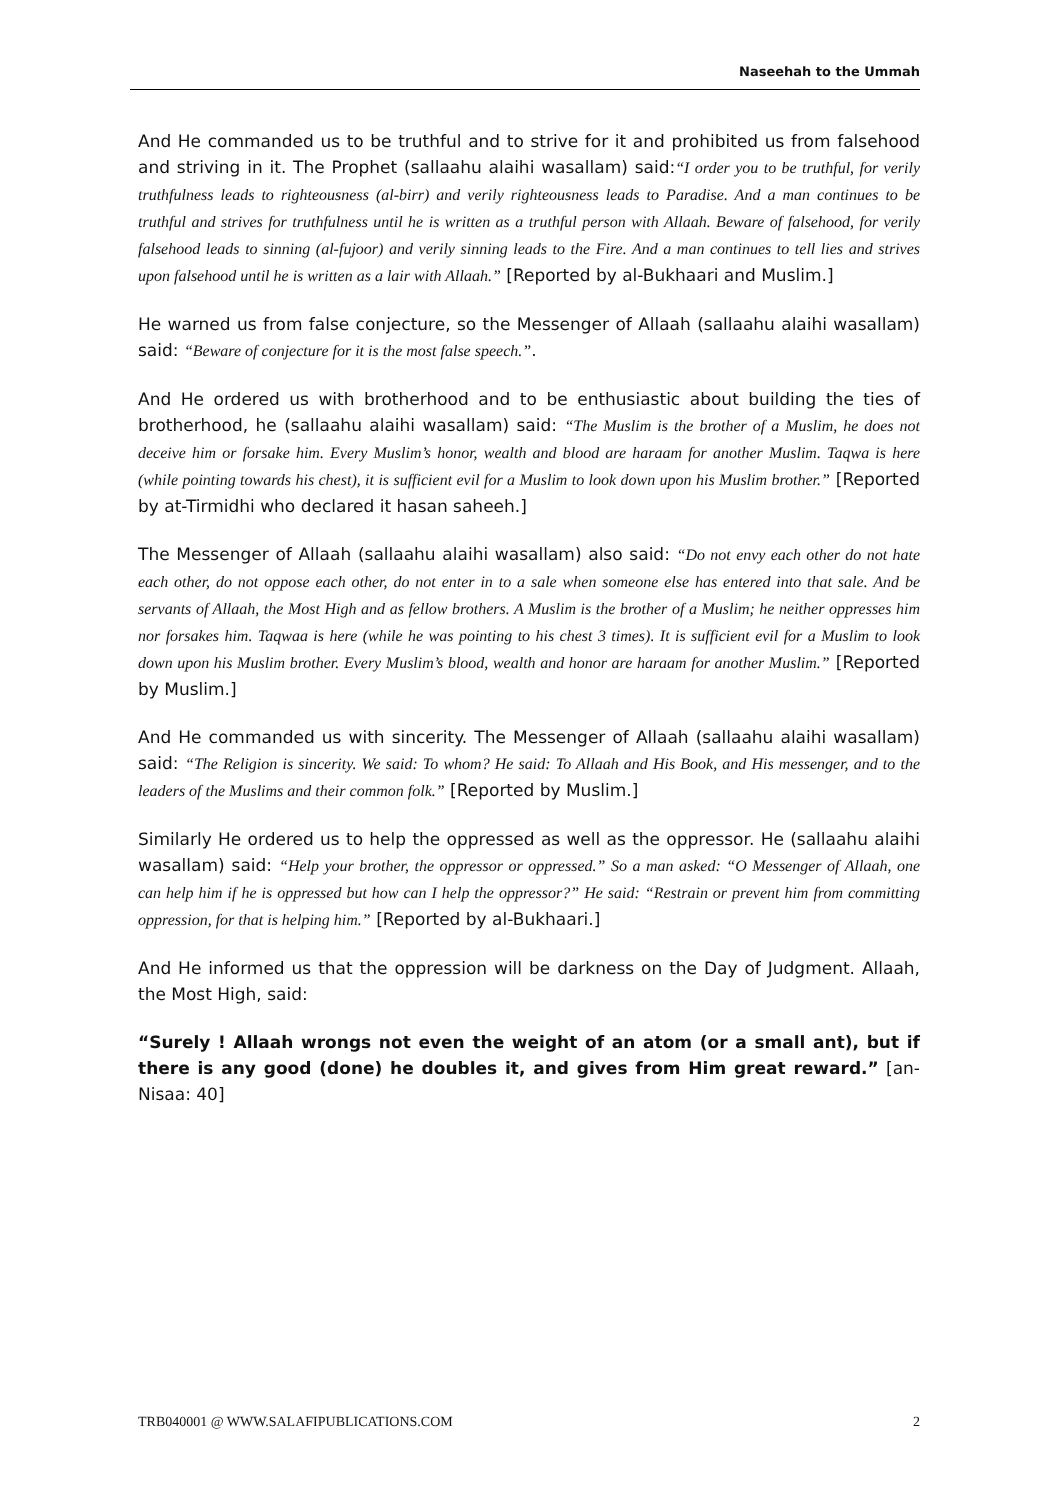Naseehah to the Ummah
And He commanded us to be truthful and to strive for it and prohibited us from falsehood and striving in it. The Prophet (sallaahu alaihi wasallam) said:“I order you to be truthful, for verily truthfulness leads to righteousness (al-birr) and verily righteousness leads to Paradise. And a man continues to be truthful and strives for truthfulness until he is written as a truthful person with Allaah. Beware of falsehood, for verily falsehood leads to sinning (al-fujoor) and verily sinning leads to the Fire. And a man continues to tell lies and strives upon falsehood until he is written as a lair with Allaah.” [Reported by al-Bukhaari and Muslim.]
He warned us from false conjecture, so the Messenger of Allaah (sallaahu alaihi wasallam) said: “Beware of conjecture for it is the most false speech.”.
And He ordered us with brotherhood and to be enthusiastic about building the ties of brotherhood, he (sallaahu alaihi wasallam) said: “The Muslim is the brother of a Muslim, he does not deceive him or forsake him. Every Muslim’s honor, wealth and blood are haraam for another Muslim. Taqwa is here (while pointing towards his chest), it is sufficient evil for a Muslim to look down upon his Muslim brother.” [Reported by at-Tirmidhi who declared it hasan saheeh.]
The Messenger of Allaah (sallaahu alaihi wasallam) also said: “Do not envy each other do not hate each other, do not oppose each other, do not enter in to a sale when someone else has entered into that sale. And be servants of Allaah, the Most High and as fellow brothers. A Muslim is the brother of a Muslim; he neither oppresses him nor forsakes him. Taqwaa is here (while he was pointing to his chest 3 times). It is sufficient evil for a Muslim to look down upon his Muslim brother. Every Muslim’s blood, wealth and honor are haraam for another Muslim.” [Reported by Muslim.]
And He commanded us with sincerity. The Messenger of Allaah (sallaahu alaihi wasallam) said: “The Religion is sincerity. We said: To whom? He said: To Allaah and His Book, and His messenger, and to the leaders of the Muslims and their common folk.” [Reported by Muslim.]
Similarly He ordered us to help the oppressed as well as the oppressor. He (sallaahu alaihi wasallam) said: “Help your brother, the oppressor or oppressed.” So a man asked: “O Messenger of Allaah, one can help him if he is oppressed but how can I help the oppressor?” He said: “Restrain or prevent him from committing oppression, for that is helping him.” [Reported by al-Bukhaari.]
And He informed us that the oppression will be darkness on the Day of Judgment. Allaah, the Most High, said:
“Surely ! Allaah wrongs not even the weight of an atom (or a small ant), but if there is any good (done) he doubles it, and gives from Him great reward.” [an-Nisaa: 40]
TRB040001 @ WWW.SALAFIPUBLICATIONS.COM 2